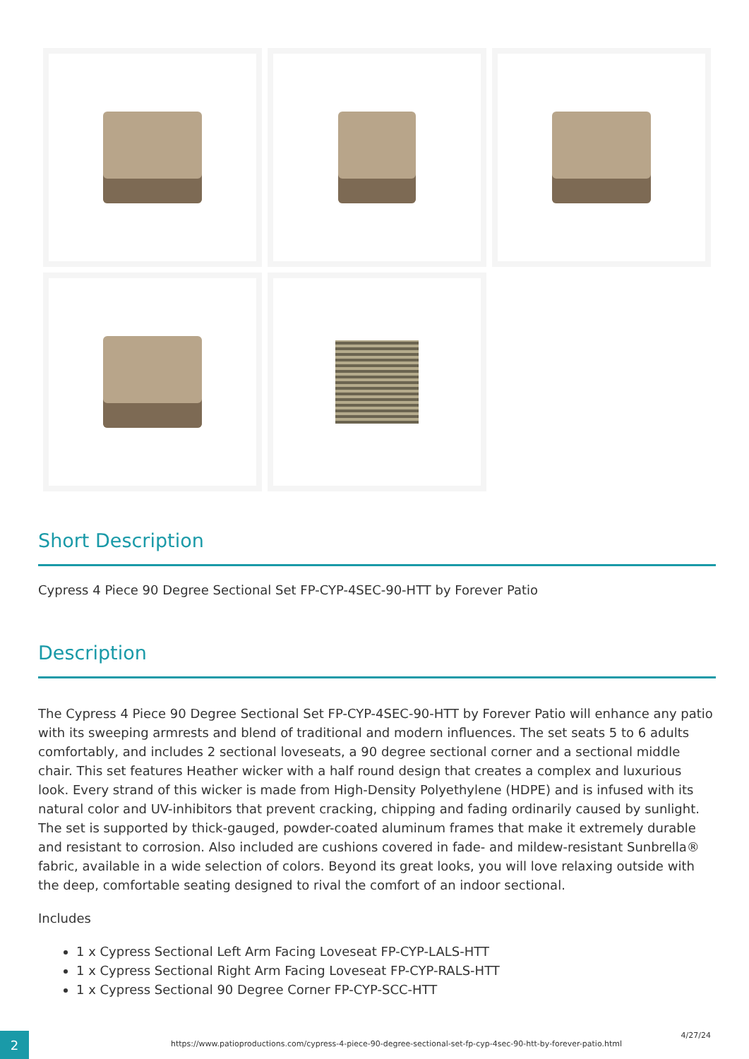Short Description
Cypress 4 Piece 90 Degree Sectional Set FP-CYP-4SEC-90-HTT by Forever Patio
Description
The Cypress 4 Piece 90 Degree Sectional Set FP-CYP-4SEC-90-HTT by Forever Patio will enhance any patio with its sweeping armrests and blend of traditional and modern influences. The set seats 5 to 6 adults comfortably, and includes 2 sectional loveseats, a 90 degree sectional corner and a sectional middle chair. This set features Heather wicker with a half round design that creates a complex and luxurious look. Every strand of this wicker is made from High-Density Polyethylene (HDPE) and is infused with its natural color and UV-inhibitors that prevent cracking, chipping and fading ordinarily caused by sunlight. The set is supported by thick-gauged, powder-coated aluminum frames that make it extremely durable and resistant to corrosion. Also included are cushions covered in fade- and mildew-resistant Sunbrella® fabric, available in a wide selection of colors. Beyond its great looks, you will love relaxing outside with the deep, comfortable seating designed to rival the comfort of an indoor sectional.
Includes
1 x Cypress Sectional Left Arm Facing Loveseat FP-CYP-LALS-HTT
1 x Cypress Sectional Right Arm Facing Loveseat FP-CYP-RALS-HTT
1 x Cypress Sectional 90 Degree Corner FP-CYP-SCC-HTT
2
https://www.patioproductions.com/cypress-4-piece-90-degree-sectional-set-fp-cyp-4sec-90-htt-by-forever-patio.html
4/27/24